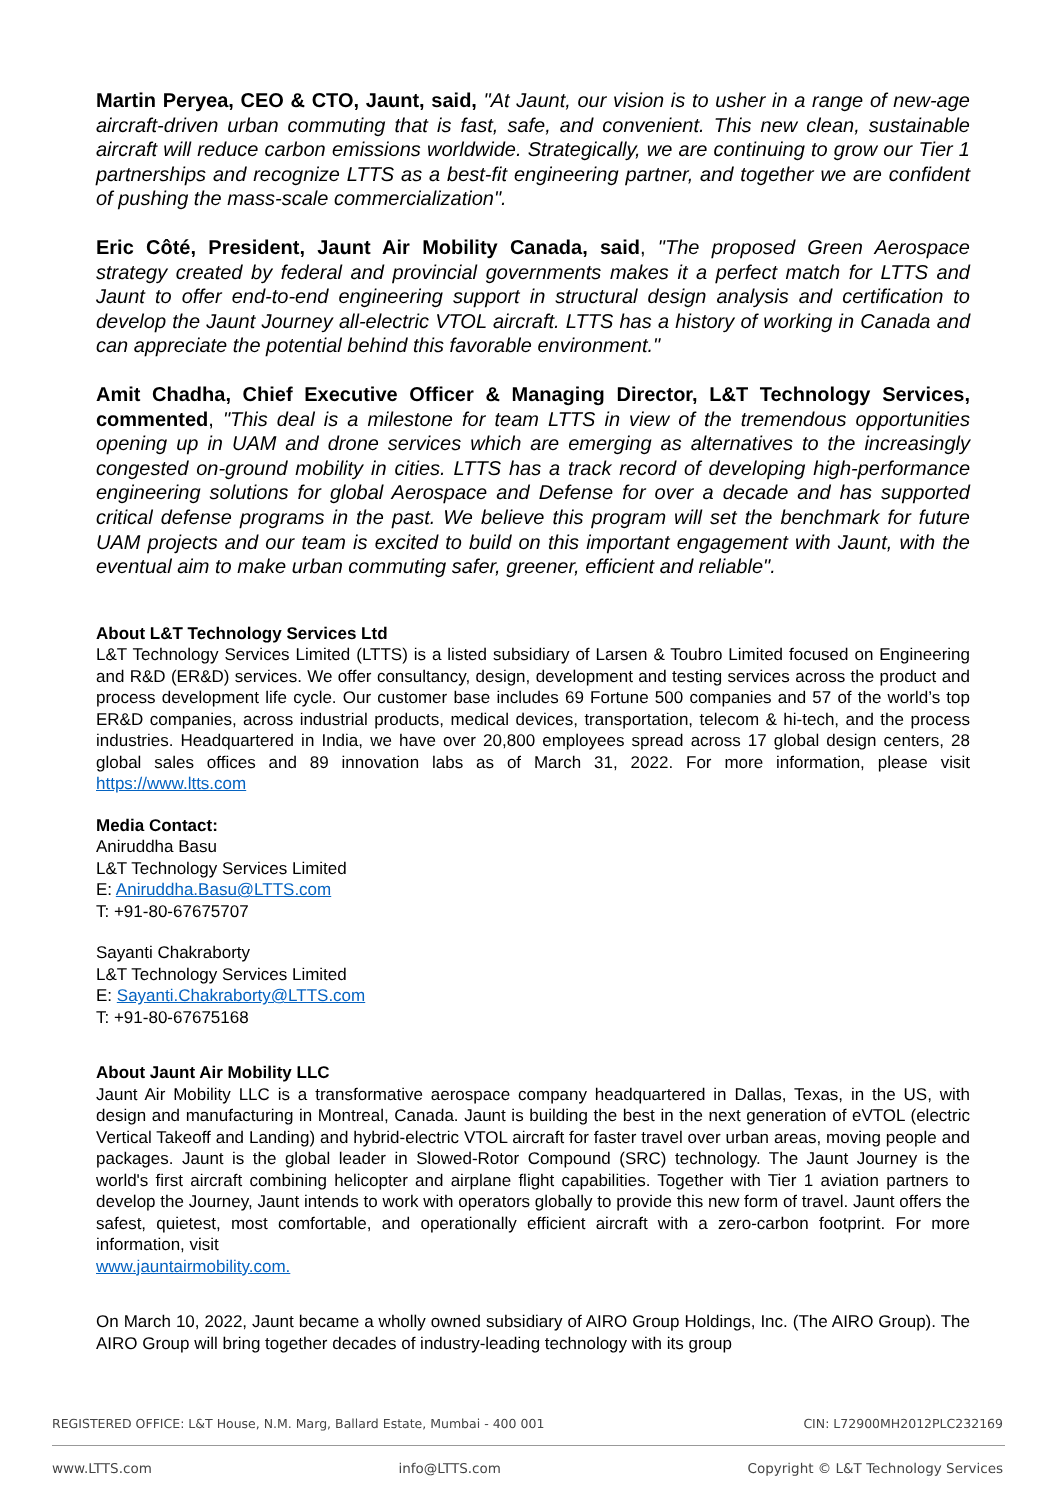Martin Peryea, CEO & CTO, Jaunt, said, "At Jaunt, our vision is to usher in a range of new-age aircraft-driven urban commuting that is fast, safe, and convenient. This new clean, sustainable aircraft will reduce carbon emissions worldwide. Strategically, we are continuing to grow our Tier 1 partnerships and recognize LTTS as a best-fit engineering partner, and together we are confident of pushing the mass-scale commercialization".
Eric Côté, President, Jaunt Air Mobility Canada, said, "The proposed Green Aerospace strategy created by federal and provincial governments makes it a perfect match for LTTS and Jaunt to offer end-to-end engineering support in structural design analysis and certification to develop the Jaunt Journey all-electric VTOL aircraft. LTTS has a history of working in Canada and can appreciate the potential behind this favorable environment."
Amit Chadha, Chief Executive Officer & Managing Director, L&T Technology Services, commented, "This deal is a milestone for team LTTS in view of the tremendous opportunities opening up in UAM and drone services which are emerging as alternatives to the increasingly congested on-ground mobility in cities. LTTS has a track record of developing high-performance engineering solutions for global Aerospace and Defense for over a decade and has supported critical defense programs in the past. We believe this program will set the benchmark for future UAM projects and our team is excited to build on this important engagement with Jaunt, with the eventual aim to make urban commuting safer, greener, efficient and reliable".
About L&T Technology Services Ltd
L&T Technology Services Limited (LTTS) is a listed subsidiary of Larsen & Toubro Limited focused on Engineering and R&D (ER&D) services. We offer consultancy, design, development and testing services across the product and process development life cycle. Our customer base includes 69 Fortune 500 companies and 57 of the world’s top ER&D companies, across industrial products, medical devices, transportation, telecom & hi-tech, and the process industries. Headquartered in India, we have over 20,800 employees spread across 17 global design centers, 28 global sales offices and 89 innovation labs as of March 31, 2022. For more information, please visit https://www.ltts.com
Media Contact:
Aniruddha Basu
L&T Technology Services Limited
E: Aniruddha.Basu@LTTS.com
T: +91-80-67675707
Sayanti Chakraborty
L&T Technology Services Limited
E: Sayanti.Chakraborty@LTTS.com
T: +91-80-67675168
About Jaunt Air Mobility LLC
Jaunt Air Mobility LLC is a transformative aerospace company headquartered in Dallas, Texas, in the US, with design and manufacturing in Montreal, Canada. Jaunt is building the best in the next generation of eVTOL (electric Vertical Takeoff and Landing) and hybrid-electric VTOL aircraft for faster travel over urban areas, moving people and packages. Jaunt is the global leader in Slowed-Rotor Compound (SRC) technology. The Jaunt Journey is the world's first aircraft combining helicopter and airplane flight capabilities. Together with Tier 1 aviation partners to develop the Journey, Jaunt intends to work with operators globally to provide this new form of travel. Jaunt offers the safest, quietest, most comfortable, and operationally efficient aircraft with a zero-carbon footprint. For more information, visit
www.jauntairmobility.com.
On March 10, 2022, Jaunt became a wholly owned subsidiary of AIRO Group Holdings, Inc. (The AIRO Group). The AIRO Group will bring together decades of industry-leading technology with its group
REGISTERED OFFICE: L&T House, N.M. Marg, Ballard Estate, Mumbai - 400 001 CIN: L72900MH2012PLC232169
www.LTTS.com info@LTTS.com Copyright © L&T Technology Services